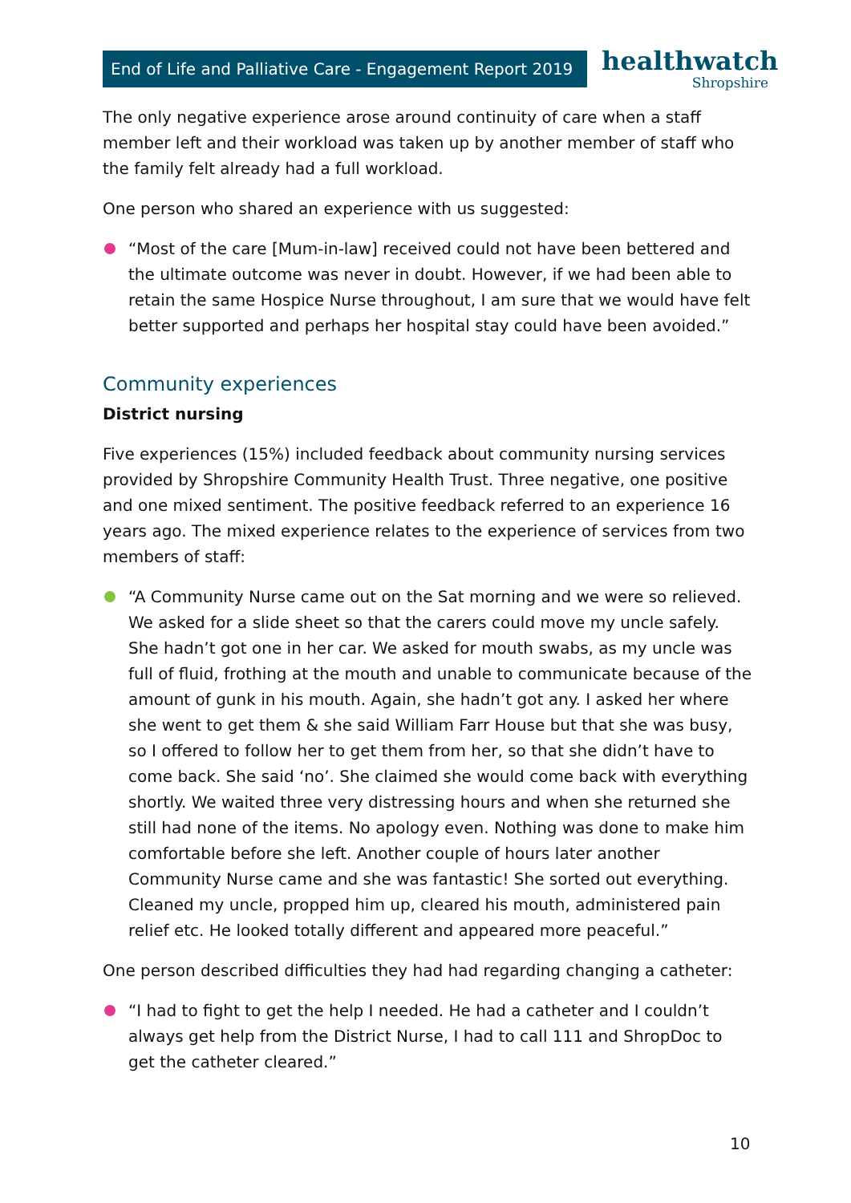End of Life and Palliative Care - Engagement Report 2019
healthwatch
Shropshire
The only negative experience arose around continuity of care when a staff member left and their workload was taken up by another member of staff who the family felt already had a full workload.
One person who shared an experience with us suggested:
“Most of the care [Mum-in-law] received could not have been bettered and the ultimate outcome was never in doubt. However, if we had been able to retain the same Hospice Nurse throughout, I am sure that we would have felt better supported and perhaps her hospital stay could have been avoided.”
Community experiences
District nursing
Five experiences (15%) included feedback about community nursing services provided by Shropshire Community Health Trust. Three negative, one positive and one mixed sentiment. The positive feedback referred to an experience 16 years ago. The mixed experience relates to the experience of services from two members of staff:
“A Community Nurse came out on the Sat morning and we were so relieved. We asked for a slide sheet so that the carers could move my uncle safely. She hadn’t got one in her car. We asked for mouth swabs, as my uncle was full of fluid, frothing at the mouth and unable to communicate because of the amount of gunk in his mouth. Again, she hadn’t got any. I asked her where she went to get them & she said William Farr House but that she was busy, so I offered to follow her to get them from her, so that she didn’t have to come back. She said ‘no’. She claimed she would come back with everything shortly. We waited three very distressing hours and when she returned she still had none of the items. No apology even. Nothing was done to make him comfortable before she left. Another couple of hours later another Community Nurse came and she was fantastic! She sorted out everything. Cleaned my uncle, propped him up, cleared his mouth, administered pain relief etc. He looked totally different and appeared more peaceful.”
One person described difficulties they had had regarding changing a catheter:
“I had to fight to get the help I needed. He had a catheter and I couldn’t always get help from the District Nurse, I had to call 111 and ShropDoc to get the catheter cleared.”
10